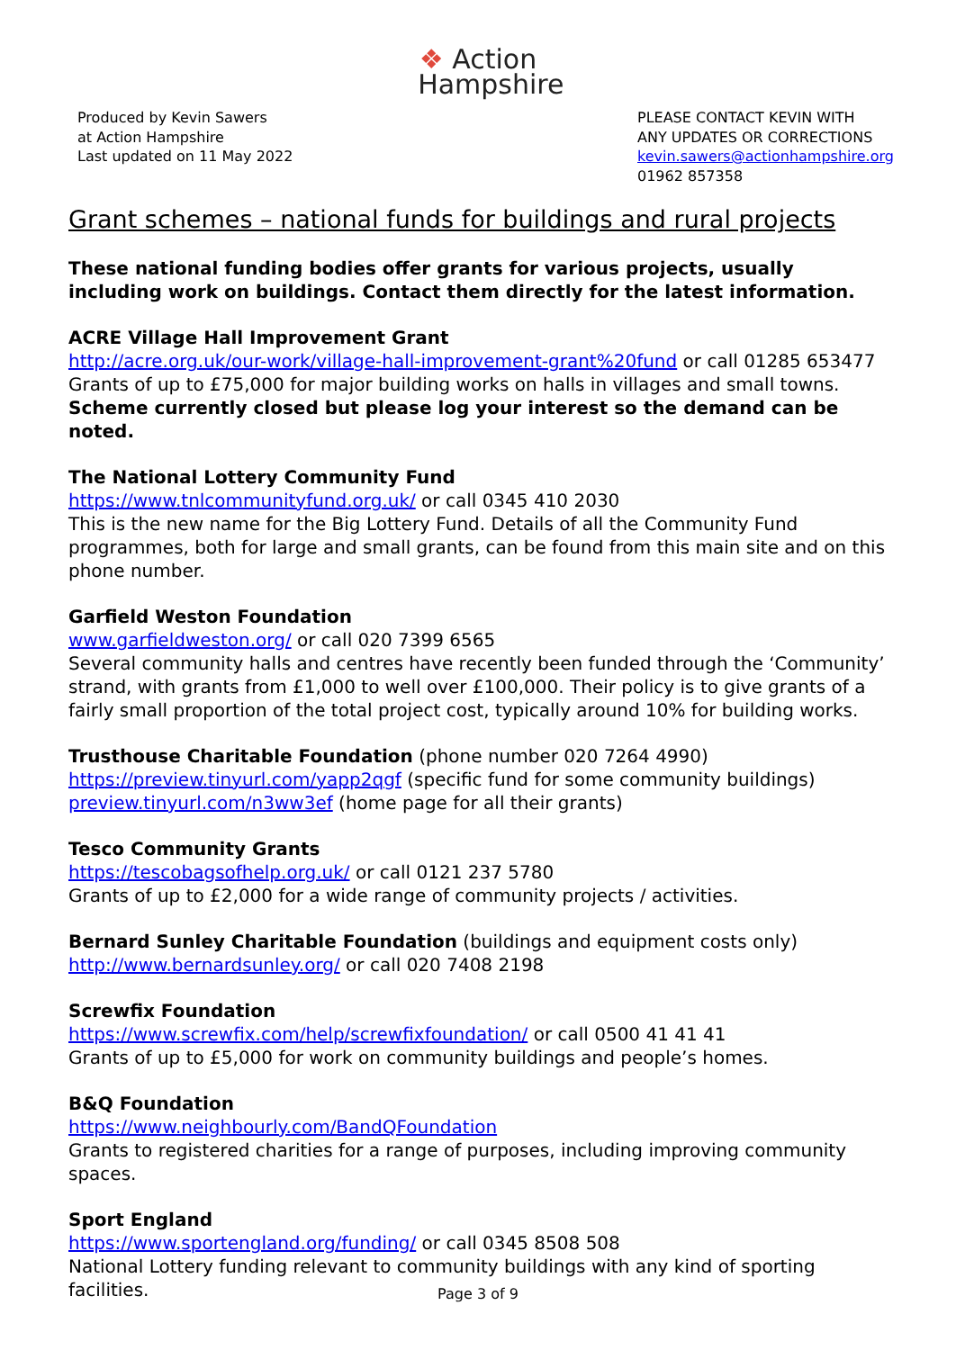❖ Action
Hampshire
Produced by Kevin Sawers
at Action Hampshire
Last updated on 11 May 2022
PLEASE CONTACT KEVIN WITH
ANY UPDATES OR CORRECTIONS
kevin.sawers@actionhampshire.org
01962 857358
Grant schemes – national funds for buildings and rural projects
These national funding bodies offer grants for various projects, usually including work on buildings. Contact them directly for the latest information.
ACRE Village Hall Improvement Grant
http://acre.org.uk/our-work/village-hall-improvement-grant%20fund or call 01285 653477
Grants of up to £75,000 for major building works on halls in villages and small towns.
Scheme currently closed but please log your interest so the demand can be noted.
The National Lottery Community Fund
https://www.tnlcommunityfund.org.uk/ or call 0345 410 2030
This is the new name for the Big Lottery Fund. Details of all the Community Fund programmes, both for large and small grants, can be found from this main site and on this phone number.
Garfield Weston Foundation
www.garfieldweston.org/ or call 020 7399 6565
Several community halls and centres have recently been funded through the ‘Community’ strand, with grants from £1,000 to well over £100,000. Their policy is to give grants of a fairly small proportion of the total project cost, typically around 10% for building works.
Trusthouse Charitable Foundation (phone number 020 7264 4990)
https://preview.tinyurl.com/yapp2qgf (specific fund for some community buildings)
preview.tinyurl.com/n3ww3ef (home page for all their grants)
Tesco Community Grants
https://tescobagsofhelp.org.uk/ or call 0121 237 5780
Grants of up to £2,000 for a wide range of community projects / activities.
Bernard Sunley Charitable Foundation (buildings and equipment costs only)
http://www.bernardsunley.org/ or call 020 7408 2198
Screwfix Foundation
https://www.screwfix.com/help/screwfixfoundation/ or call 0500 41 41 41
Grants of up to £5,000 for work on community buildings and people’s homes.
B&Q Foundation
https://www.neighbourly.com/BandQFoundation
Grants to registered charities for a range of purposes, including improving community spaces.
Sport England
https://www.sportengland.org/funding/ or call 0345 8508 508
National Lottery funding relevant to community buildings with any kind of sporting facilities.
Page 3 of 9